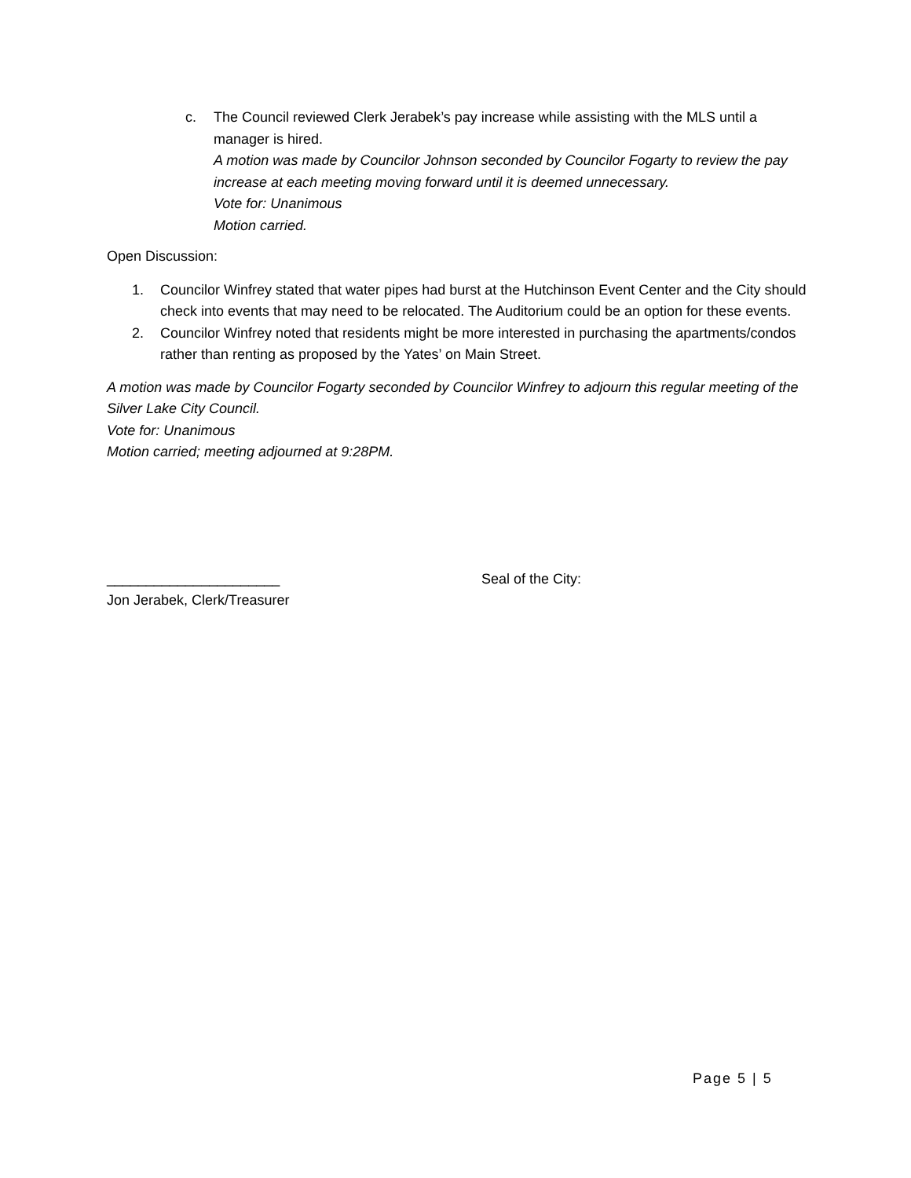c. The Council reviewed Clerk Jerabek’s pay increase while assisting with the MLS until a manager is hired.
A motion was made by Councilor Johnson seconded by Councilor Fogarty to review the pay increase at each meeting moving forward until it is deemed unnecessary.
Vote for: Unanimous
Motion carried.
Open Discussion:
1. Councilor Winfrey stated that water pipes had burst at the Hutchinson Event Center and the City should check into events that may need to be relocated. The Auditorium could be an option for these events.
2. Councilor Winfrey noted that residents might be more interested in purchasing the apartments/condos rather than renting as proposed by the Yates’ on Main Street.
A motion was made by Councilor Fogarty seconded by Councilor Winfrey to adjourn this regular meeting of the Silver Lake City Council.
Vote for: Unanimous
Motion carried; meeting adjourned at 9:28PM.
______________________
Jon Jerabek, Clerk/Treasurer
Seal of the City:
Page 5 | 5